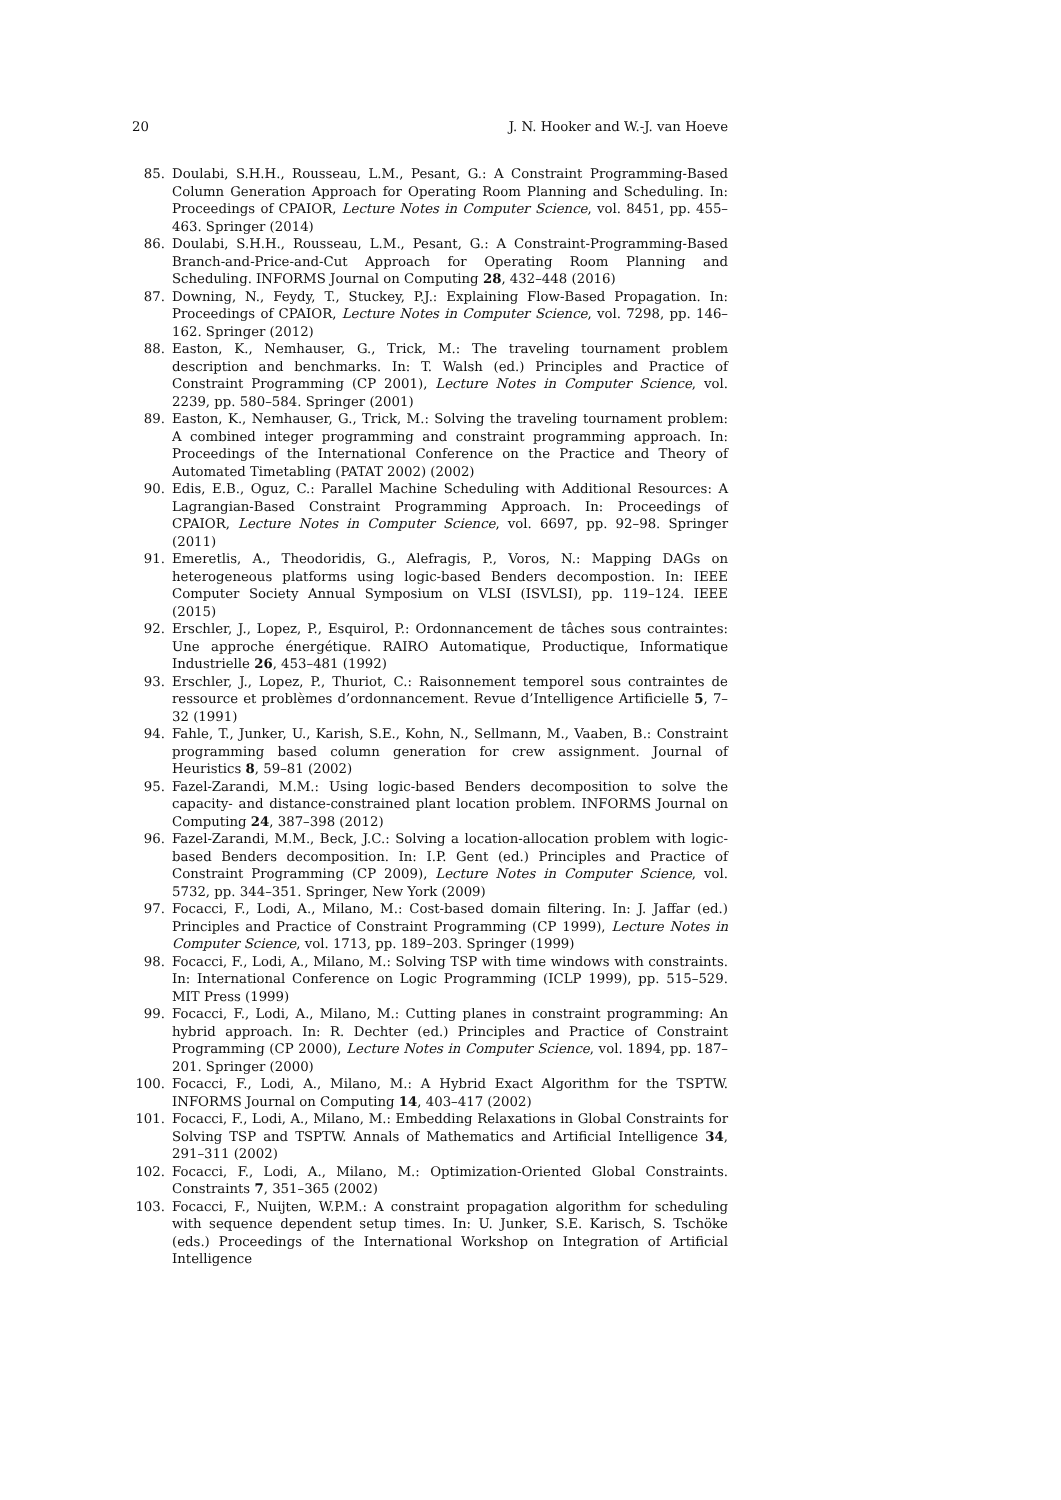20 J. N. Hooker and W.-J. van Hoeve
85. Doulabi, S.H.H., Rousseau, L.M., Pesant, G.: A Constraint Programming-Based Column Generation Approach for Operating Room Planning and Scheduling. In: Proceedings of CPAIOR, Lecture Notes in Computer Science, vol. 8451, pp. 455–463. Springer (2014)
86. Doulabi, S.H.H., Rousseau, L.M., Pesant, G.: A Constraint-Programming-Based Branch-and-Price-and-Cut Approach for Operating Room Planning and Scheduling. INFORMS Journal on Computing 28, 432–448 (2016)
87. Downing, N., Feydy, T., Stuckey, P.J.: Explaining Flow-Based Propagation. In: Proceedings of CPAIOR, Lecture Notes in Computer Science, vol. 7298, pp. 146–162. Springer (2012)
88. Easton, K., Nemhauser, G., Trick, M.: The traveling tournament problem description and benchmarks. In: T. Walsh (ed.) Principles and Practice of Constraint Programming (CP 2001), Lecture Notes in Computer Science, vol. 2239, pp. 580–584. Springer (2001)
89. Easton, K., Nemhauser, G., Trick, M.: Solving the traveling tournament problem: A combined integer programming and constraint programming approach. In: Proceedings of the International Conference on the Practice and Theory of Automated Timetabling (PATAT 2002) (2002)
90. Edis, E.B., Oguz, C.: Parallel Machine Scheduling with Additional Resources: A Lagrangian-Based Constraint Programming Approach. In: Proceedings of CPAIOR, Lecture Notes in Computer Science, vol. 6697, pp. 92–98. Springer (2011)
91. Emeretlis, A., Theodoridis, G., Alefragis, P., Voros, N.: Mapping DAGs on heterogeneous platforms using logic-based Benders decompostion. In: IEEE Computer Society Annual Symposium on VLSI (ISVLSI), pp. 119–124. IEEE (2015)
92. Erschler, J., Lopez, P., Esquirol, P.: Ordonnancement de tâches sous contraintes: Une approche énergétique. RAIRO Automatique, Productique, Informatique Industrielle 26, 453–481 (1992)
93. Erschler, J., Lopez, P., Thuriot, C.: Raisonnement temporel sous contraintes de ressource et problèmes d’ordonnancement. Revue d’Intelligence Artificielle 5, 7–32 (1991)
94. Fahle, T., Junker, U., Karish, S.E., Kohn, N., Sellmann, M., Vaaben, B.: Constraint programming based column generation for crew assignment. Journal of Heuristics 8, 59–81 (2002)
95. Fazel-Zarandi, M.M.: Using logic-based Benders decomposition to solve the capacity- and distance-constrained plant location problem. INFORMS Journal on Computing 24, 387–398 (2012)
96. Fazel-Zarandi, M.M., Beck, J.C.: Solving a location-allocation problem with logic-based Benders decomposition. In: I.P. Gent (ed.) Principles and Practice of Constraint Programming (CP 2009), Lecture Notes in Computer Science, vol. 5732, pp. 344–351. Springer, New York (2009)
97. Focacci, F., Lodi, A., Milano, M.: Cost-based domain filtering. In: J. Jaffar (ed.) Principles and Practice of Constraint Programming (CP 1999), Lecture Notes in Computer Science, vol. 1713, pp. 189–203. Springer (1999)
98. Focacci, F., Lodi, A., Milano, M.: Solving TSP with time windows with constraints. In: International Conference on Logic Programming (ICLP 1999), pp. 515–529. MIT Press (1999)
99. Focacci, F., Lodi, A., Milano, M.: Cutting planes in constraint programming: An hybrid approach. In: R. Dechter (ed.) Principles and Practice of Constraint Programming (CP 2000), Lecture Notes in Computer Science, vol. 1894, pp. 187–201. Springer (2000)
100. Focacci, F., Lodi, A., Milano, M.: A Hybrid Exact Algorithm for the TSPTW. INFORMS Journal on Computing 14, 403–417 (2002)
101. Focacci, F., Lodi, A., Milano, M.: Embedding Relaxations in Global Constraints for Solving TSP and TSPTW. Annals of Mathematics and Artificial Intelligence 34, 291–311 (2002)
102. Focacci, F., Lodi, A., Milano, M.: Optimization-Oriented Global Constraints. Constraints 7, 351–365 (2002)
103. Focacci, F., Nuijten, W.P.M.: A constraint propagation algorithm for scheduling with sequence dependent setup times. In: U. Junker, S.E. Karisch, S. Tschöke (eds.) Proceedings of the International Workshop on Integration of Artificial Intelligence